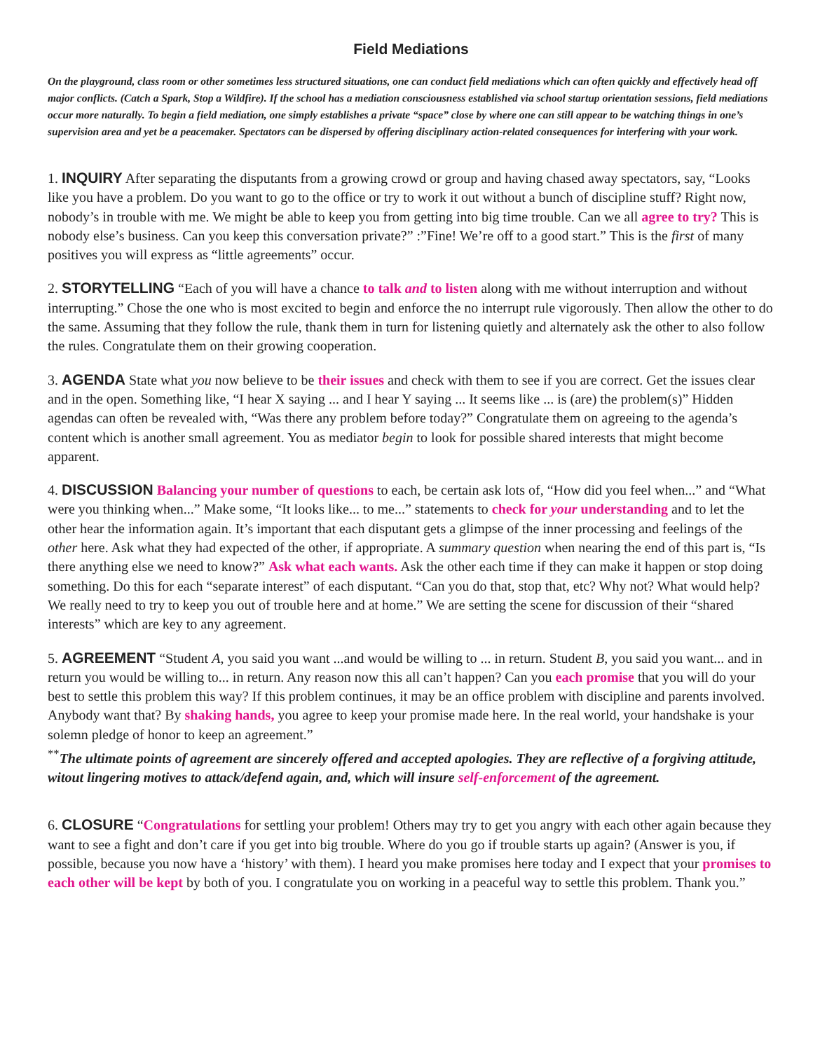Field Mediations
On the playground, class room or other sometimes less structured situations, one can conduct field mediations which can often quickly and effectively head off major conflicts. (Catch a Spark, Stop a Wildfire). If the school has a mediation consciousness established via school startup orientation sessions, field mediations occur more naturally. To begin a field mediation, one simply establishes a private “space” close by where one can still appear to be watching things in one’s supervision area and yet be a peacemaker. Spectators can be dispersed by offering disciplinary action-related consequences for interfering with your work.
1. INQUIRY After separating the disputants from a growing crowd or group and having chased away spectators, say, “Looks like you have a problem. Do you want to go to the office or try to work it out without a bunch of discipline stuff? Right now, nobody’s in trouble with me. We might be able to keep you from getting into big time trouble. Can we all agree to try? This is nobody else’s business. Can you keep this conversation private?” :”Fine! We’re off to a good start.” This is the first of many positives you will express as “little agreements” occur.
2. STORYTELLING “Each of you will have a chance to talk and to listen along with me without interruption and without interrupting.” Chose the one who is most excited to begin and enforce the no interrupt rule vigorously. Then allow the other to do the same. Assuming that they follow the rule, thank them in turn for listening quietly and alternately ask the other to also follow the rules. Congratulate them on their growing cooperation.
3. AGENDA State what you now believe to be their issues and check with them to see if you are correct. Get the issues clear and in the open. Something like, “I hear X saying ... and I hear Y saying ... It seems like ... is (are) the problem(s)” Hidden agendas can often be revealed with, “Was there any problem before today?” Congratulate them on agreeing to the agenda’s content which is another small agreement. You as mediator begin to look for possible shared interests that might become apparent.
4. DISCUSSION Balancing your number of questions to each, be certain ask lots of, “How did you feel when...” and “What were you thinking when...” Make some, “It looks like... to me...” statements to check for your understanding and to let the other hear the information again. It’s important that each disputant gets a glimpse of the inner processing and feelings of the other here. Ask what they had expected of the other, if appropriate. A summary question when nearing the end of this part is, “Is there anything else we need to know?” Ask what each wants. Ask the other each time if they can make it happen or stop doing something. Do this for each “separate interest” of each disputant. “Can you do that, stop that, etc? Why not? What would help? We really need to try to keep you out of trouble here and at home.” We are setting the scene for discussion of their “shared interests” which are key to any agreement.
5. AGREEMENT “Student A, you said you want ...and would be willing to ... in return. Student B, you said you want... and in return you would be willing to... in return. Any reason now this all can’t happen? Can you each promise that you will do your best to settle this problem this way? If this problem continues, it may be an office problem with discipline and parents involved. Anybody want that? By shaking hands, you agree to keep your promise made here. In the real world, your handshake is your solemn pledge of honor to keep an agreement.”
<sup>**</sup> The ultimate points of agreement are sincerely offered and accepted apologies. They are reflective of a forgiving attitude, witout lingering motives to attack/defend again, and, which will insure self-enforcement of the agreement.
6. CLOSURE “Congratulations for settling your problem! Others may try to get you angry with each other again because they want to see a fight and don’t care if you get into big trouble. Where do you go if trouble starts up again? (Answer is you, if possible, because you now have a ‘history’ with them). I heard you make promises here today and I expect that your promises to each other will be kept by both of you. I congratulate you on working in a peaceful way to settle this problem. Thank you.”